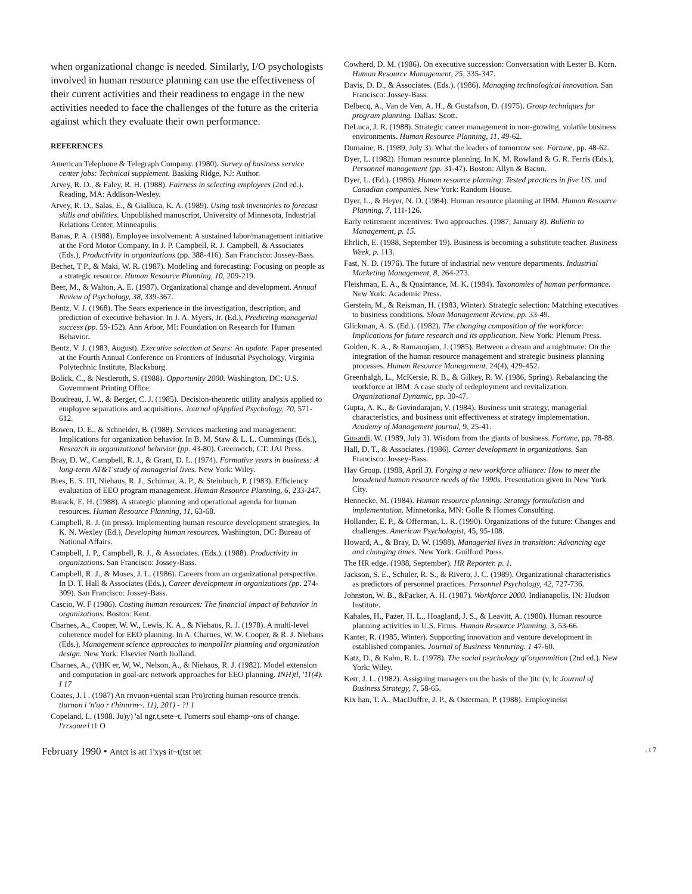when organizational change is needed. Similarly, I/O psychologists involved in human resource planning can use the effectiveness of their current activities and their readiness to engage in the new activities needed to face the challenges of the future as the criteria against which they evaluate their own performance.
REFERENCES
American Telephone & Telegraph Company. (1980). Survey of business service center jobs: Technical supplement. Basking Ridge, NJ: Author.
Arvey, R. D., & Faley, R. H. (1988). Fairness in selecting employees (2nd ed.). Reading, MA: Addison-Wesley.
Arvey, R. D., Salas, E., & Gialluca, K. A. (1989). Using task inventories to forecast skills and abilities. Unpublished manuscript, University of Minnesota, Industrial Relations Center, Minneapolis.
Banas, P. A. (1988). Employee involvement: A sustained labor/management initiative at the Ford Motor Company. In J. P. Campbell, R. J. Campbell, & Associates (Eds.), Productivity in organizations (pp. 388-416). San Francisco: Jossey-Bass.
Bechet, T P., & Maki, W. R. (1987). Modeling and forecasting: Focusing on people as a strategic resource. Human Resource Planning, 10, 209-219.
Beer, M., & Walton, A. E. (1987). Organizational change and development. Annual Review of Psychology, 38, 339-367.
Bentz, V. J. (1968). The Sears experience in the investigation, description, and prediction of executive behavior. In J. A. Myers, Jr. (Ed.), Predicting managerial success (pp. 59-152). Ann Arbor, MI: Foundation on Research for Human Behavior.
Bentz, V. J. (1983, August). Executive selection at Sears: An update. Paper presented at the Fourth Annual Conference on Frontiers of Industrial Psychology, Virginia Polytechnic Institute, Blacksburg.
Bolick, C., & Nestleroth, S. (1988). Opportunity 2000. Washington, DC: U.S. Government Printing Office.
Boudreau, J. W., & Berger, C. J. (1985). Decision-theoretic utility analysis applied to employee separations and acquisitions. Journal ofApplied Psychology, 70, 571-612.
Bowen, D. E., & Schneider, B. (1988). Services marketing and management: Implications for organization behavior. In B. M. Staw & L. L. Cummings (Eds.), Research in organizational behavior (pp. 43-80). Greenwich, CT: JAI Press.
Bray, D. W., Campbell, R. J., & Grant, D. L. (1974). Formative years in business: A long-term AT&T study of managerial lives. New York: Wiley.
Bres, E. S. III, Niehaus, R. J., Schinnar, A. P., & Steinbuch, P. (1983). Efficiency evaluation of EEO program management. Human Resource Planning, 6, 233-247.
Burack, E. H. (1988). A strategic planning and operational agenda for human resources. Human Resource Planning, 11, 63-68.
Campbell, R. J. (in press). Implementing human resource development strategies. In K. N. Wexley (Ed.), Developing human resources. Washington, DC: Bureau of National Affairs.
Campbell, J. P., Campbell, R. J., & Associates. (Eds.). (1988). Productivity in organizations. San Francisco: Jossey-Bass.
Campbell, R. J., & Moses, J. L. (1986). Careers from an organizational perspective. In D. T. Hall & Associates (Eds.), Career development in organizations (pp. 274-309). San Francisco: Jossey-Bass.
Cascio, W. F (1986). Costing human resources: The financial impact of behavior in organizations. Boston: Kent.
Charnes, A., Cooper, W. W., Lewis, K. A., & Niehaus, R. J. (1978). A multi-level coherence model for EEO planning. In A. Charnes, W. W. Cooper, & R. J. Niehaus (Eds.), Management science approaches to manpoHrr planning and organization design. New York: Elsevier North Iiolland.
Charnes, A., ('(HK er, W, W., Nelson, A., & Niehaus, R. J. (1982). Model extension and computation in goal-arc network approaches for EEO planning. INH)tl, '11(4). I 17
Coates, J. I . (1987) An rnvuon+uental scan Pro)rcting human resource trends. tlurnon i 'n'uo r t'hinnrm~. 11), 201) - ?! 1
Copeland, I.. (1988. Ju)y) 'aI ngr,t,sete~t, I'umerrs soul ehamp~ons of change. l'rrsonnrl t1 O
Cowherd, D. M. (1986). On executive succession: Conversation with Lester B. Korn. Human Resource Management, 25, 335-347.
Davis, D. D., & Associates. (Eds.). (1986). Managing technological innovation. San Francisco: Jossey-Bass.
Delbecq, A., Van de Ven, A. H., & Gustafson, D. (1975). Group techniques for program planning. Dallas: Scott.
DeLuca, J. R. (1988). Strategic career management in non-growing, volatile business environments. Human Resource Planning, 11, 49-62.
Dumaine, B. (1989, July 3). What the leaders of tomorrow see. Fortune, pp. 48-62.
Dyer, L. (1982). Human resource planning. In K. M. Rowland & G. R. Ferris (Eds.), Personnel management (pp. 31-47). Boston: Allyn & Bacon.
Dyer, L. (Ed.). (1986). Human resource planning: Tested practices in five US. and Canadian companies. New York: Random House.
Dyer, L., & Heyer, N. D. (1984). Human resource planning at IBM. Human Resource Planning, 7, 111-126.
Early retirement incentives: Two approaches. (1987, January 8). Bulletin to Management, p. 15.
Ehrlich, E. (1988, September 19). Business is becoming a substitute teacher. Business Week, p. 113.
Fast, N. D. (1976). The future of industrial new venture departments. Industrial Marketing Management, 8, 264-273.
Fleishman, E. A., & Quaintance, M. K. (1984). Taxonomies of human performance. New York: Academic Press.
Gerstein, M., & Reisman, H. (1983, Winter). Strategic selection: Matching executives to business conditions. Sloan Management Review, pp. 33-49.
Glickman, A. S. (Ed.). (1982). The changing composition of the workforce: Implications for future research and its application. New York: Plenum Press.
Golden, K. A., & Ramanujam, J. (1985). Between a dream and a nightmare: On the integration of the human resource management and strategic business planning processes. Human Resource Management, 24(4), 429-452.
Greenhalgh, L., McKersie, R. B., & Gilkey, R. W. (1986, Spring). Rebalancing the workforce at IBM: A case study of redeployment and revitalization. Organizational Dynamic, pp. 30-47.
Gupta, A. K., & Govindarajan, V. (1984). Business unit strategy, managerial characteristics, and business unit effectiveness at strategy implementation. Academy of Management journal, 9, 25-41.
Gu»ardi, W. (1989, July 3). Wisdom from the giants of business. Fortune, pp. 78-88.
Hall, D. T., & Associates. (1986). Career development in organizations. San Francisco: Jossey-Bass.
Hay Group. (1988, April 3). Forging a new workforce alliance: How to meet the broadened human resource needs of the 1990s. Presentation given in New York City.
Hennecke, M. (1984). Human resource planning: Strategy formulation and implementation. Minnetonka, MN: Golle & Homes Consulting.
Hollander, E. P., & Offerman, L. R. (1990). Organizations of the future: Changes and challenges. American Psychologist, 45, 95-108.
Howard, A., & Bray, D. W. (1988). Managerial lives in transition: Advancing age and changing times. New York: Guilford Press.
The HR edge. (1988, September). HR Reporter. p. 1.
Jackson, S. E., Schuler, R. S., & Rivero, J. C. (1989). Organizational characteristics as predictors of personnel practices. Personnel Psychology, 42, 727-736.
Johnston, W. B., &Packer, A. H. (1987). Workforce 2000. Indianapolis, IN: Hudson Institute.
Kahales, H., Pazer, H. L., Hoagland, J. S., & Leavitt, A. (1980). Human resource planning activities in U.S. Firms. Human Resource Planning. 3, 53-66.
Kanter, R. (1985, Winter). Supporting innovation and venture development in established companies. Journal of Business Venturing. 1 47-60.
Katz, D., & Kahn, R. L. (1978). The social psychology ql'organmition (2nd ed.). New York: Wiley.
Kerr, J. I.. (1982). Assigning managers on the basis of the )itc (v, lc Journal of Business Strategy, 7, 58-65.
Kix han, T. A., MacDuffre, J. P., & Osterman, P. (1988). Employineist
February 1990 • Antct is att 1'xys it~t(tst tet. t 7